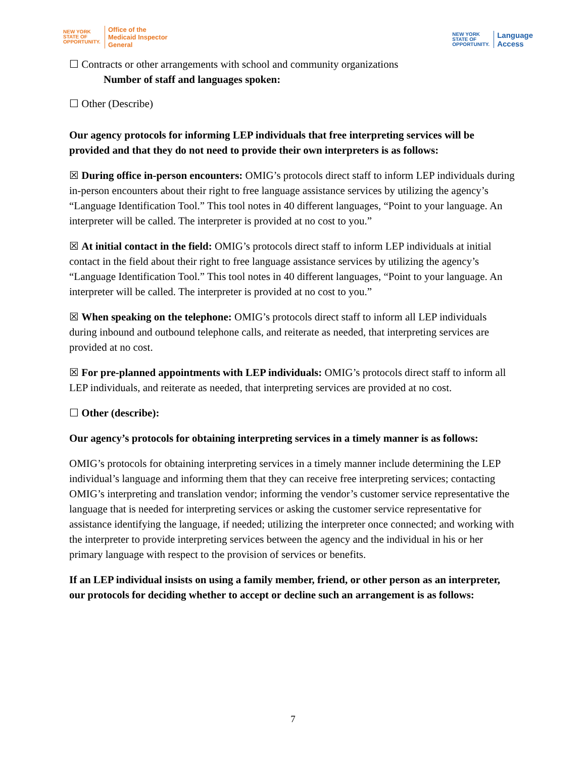NEW YORK
STATE OF
OPPORTUNITY.
Office of the
Medicaid Inspector
General
NEW YORK
STATE OF
OPPORTUNITY.
Language
Access
☐ Contracts or other arrangements with school and community organizations
Number of staff and languages spoken:
☐ Other (Describe)
Our agency protocols for informing LEP individuals that free interpreting services will be provided and that they do not need to provide their own interpreters is as follows:
☒ During office in-person encounters: OMIG’s protocols direct staff to inform LEP individuals during in-person encounters about their right to free language assistance services by utilizing the agency’s “Language Identification Tool.” This tool notes in 40 different languages, “Point to your language. An interpreter will be called. The interpreter is provided at no cost to you.”
☒ At initial contact in the field: OMIG’s protocols direct staff to inform LEP individuals at initial contact in the field about their right to free language assistance services by utilizing the agency’s “Language Identification Tool.” This tool notes in 40 different languages, “Point to your language. An interpreter will be called. The interpreter is provided at no cost to you.”
☒ When speaking on the telephone: OMIG’s protocols direct staff to inform all LEP individuals during inbound and outbound telephone calls, and reiterate as needed, that interpreting services are provided at no cost.
☒ For pre-planned appointments with LEP individuals: OMIG’s protocols direct staff to inform all LEP individuals, and reiterate as needed, that interpreting services are provided at no cost.
☐ Other (describe):
Our agency’s protocols for obtaining interpreting services in a timely manner is as follows:
OMIG’s protocols for obtaining interpreting services in a timely manner include determining the LEP individual’s language and informing them that they can receive free interpreting services; contacting OMIG’s interpreting and translation vendor; informing the vendor’s customer service representative the language that is needed for interpreting services or asking the customer service representative for assistance identifying the language, if needed; utilizing the interpreter once connected; and working with the interpreter to provide interpreting services between the agency and the individual in his or her primary language with respect to the provision of services or benefits.
If an LEP individual insists on using a family member, friend, or other person as an interpreter, our protocols for deciding whether to accept or decline such an arrangement is as follows:
7